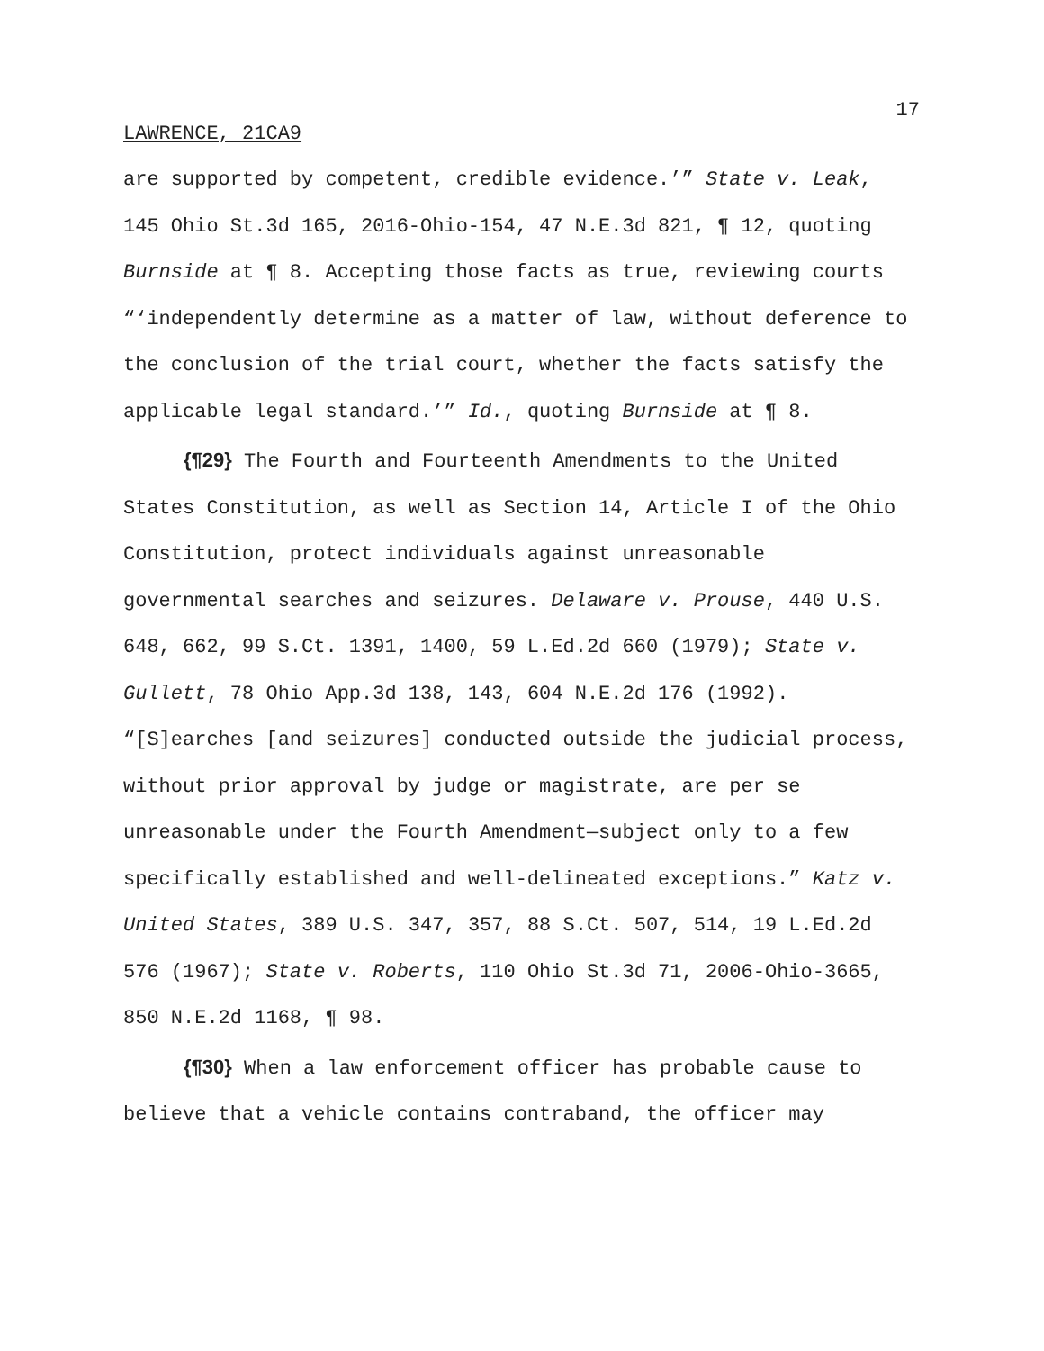17
LAWRENCE, 21CA9
are supported by competent, credible evidence.’” State v. Leak, 145 Ohio St.3d 165, 2016-Ohio-154, 47 N.E.3d 821, ¶ 12, quoting Burnside at ¶ 8. Accepting those facts as true, reviewing courts “‘independently determine as a matter of law, without deference to the conclusion of the trial court, whether the facts satisfy the applicable legal standard.’” Id., quoting Burnside at ¶ 8.
{¶29} The Fourth and Fourteenth Amendments to the United States Constitution, as well as Section 14, Article I of the Ohio Constitution, protect individuals against unreasonable governmental searches and seizures. Delaware v. Prouse, 440 U.S. 648, 662, 99 S.Ct. 1391, 1400, 59 L.Ed.2d 660 (1979); State v. Gullett, 78 Ohio App.3d 138, 143, 604 N.E.2d 176 (1992). “[S]earches [and seizures] conducted outside the judicial process, without prior approval by judge or magistrate, are per se unreasonable under the Fourth Amendment—subject only to a few specifically established and well-delineated exceptions.” Katz v. United States, 389 U.S. 347, 357, 88 S.Ct. 507, 514, 19 L.Ed.2d 576 (1967); State v. Roberts, 110 Ohio St.3d 71, 2006-Ohio-3665, 850 N.E.2d 1168, ¶ 98.
{¶30} When a law enforcement officer has probable cause to believe that a vehicle contains contraband, the officer may